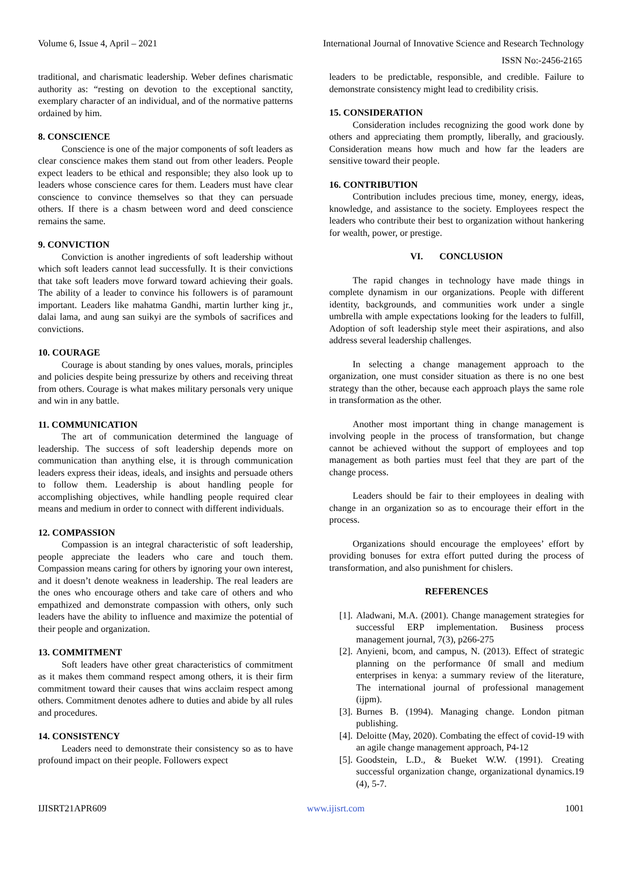Volume 6, Issue 4, April – 2021 International Journal of Innovative Science and Research Technology
ISSN No:-2456-2165
traditional, and charismatic leadership. Weber defines charismatic authority as: “resting on devotion to the exceptional sanctity, exemplary character of an individual, and of the normative patterns ordained by him.
8. CONSCIENCE
Conscience is one of the major components of soft leaders as clear conscience makes them stand out from other leaders. People expect leaders to be ethical and responsible; they also look up to leaders whose conscience cares for them. Leaders must have clear conscience to convince themselves so that they can persuade others. If there is a chasm between word and deed conscience remains the same.
9. CONVICTION
Conviction is another ingredients of soft leadership without which soft leaders cannot lead successfully. It is their convictions that take soft leaders move forward toward achieving their goals. The ability of a leader to convince his followers is of paramount important. Leaders like mahatma Gandhi, martin lurther king jr., dalai lama, and aung san suikyi are the symbols of sacrifices and convictions.
10. COURAGE
Courage is about standing by ones values, morals, principles and policies despite being pressurize by others and receiving threat from others. Courage is what makes military personals very unique and win in any battle.
11. COMMUNICATION
The art of communication determined the language of leadership. The success of soft leadership depends more on communication than anything else, it is through communication leaders express their ideas, ideals, and insights and persuade others to follow them. Leadership is about handling people for accomplishing objectives, while handling people required clear means and medium in order to connect with different individuals.
12. COMPASSION
Compassion is an integral characteristic of soft leadership, people appreciate the leaders who care and touch them. Compassion means caring for others by ignoring your own interest, and it doesn’t denote weakness in leadership. The real leaders are the ones who encourage others and take care of others and who empathized and demonstrate compassion with others, only such leaders have the ability to influence and maximize the potential of their people and organization.
13. COMMITMENT
Soft leaders have other great characteristics of commitment as it makes them command respect among others, it is their firm commitment toward their causes that wins acclaim respect among others. Commitment denotes adhere to duties and abide by all rules and procedures.
14. CONSISTENCY
Leaders need to demonstrate their consistency so as to have profound impact on their people. Followers expect
leaders to be predictable, responsible, and credible. Failure to demonstrate consistency might lead to credibility crisis.
15. CONSIDERATION
Consideration includes recognizing the good work done by others and appreciating them promptly, liberally, and graciously. Consideration means how much and how far the leaders are sensitive toward their people.
16. CONTRIBUTION
Contribution includes precious time, money, energy, ideas, knowledge, and assistance to the society. Employees respect the leaders who contribute their best to organization without hankering for wealth, power, or prestige.
VI. CONCLUSION
The rapid changes in technology have made things in complete dynamism in our organizations. People with different identity, backgrounds, and communities work under a single umbrella with ample expectations looking for the leaders to fulfill, Adoption of soft leadership style meet their aspirations, and also address several leadership challenges.
In selecting a change management approach to the organization, one must consider situation as there is no one best strategy than the other, because each approach plays the same role in transformation as the other.
Another most important thing in change management is involving people in the process of transformation, but change cannot be achieved without the support of employees and top management as both parties must feel that they are part of the change process.
Leaders should be fair to their employees in dealing with change in an organization so as to encourage their effort in the process.
Organizations should encourage the employees’ effort by providing bonuses for extra effort putted during the process of transformation, and also punishment for chislers.
REFERENCES
[1]. Aladwani, M.A. (2001). Change management strategies for successful ERP implementation. Business process management journal, 7(3), p266-275
[2]. Anyieni, bcom, and campus, N. (2013). Effect of strategic planning on the performance 0f small and medium enterprises in kenya: a summary review of the literature, The international journal of professional management (ijpm).
[3]. Burnes B. (1994). Managing change. London pitman publishing.
[4]. Deloitte (May, 2020). Combating the effect of covid-19 with an agile change management approach, P4-12
[5]. Goodstein, L.D., & Bueket W.W. (1991). Creating successful organization change, organizational dynamics.19 (4), 5-7.
IJISRT21APR609 www.ijisrt.com 1001